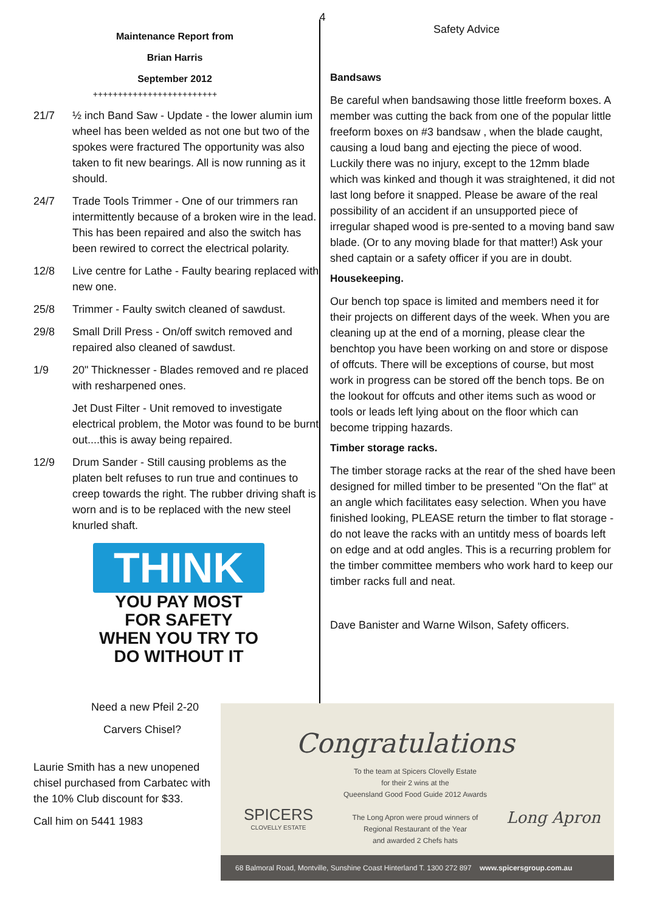4
Maintenance Report from
Brian Harris
September 2012
+++++++++++++++++++++++++
21/7 ½ inch Band Saw - Update - the lower alumin ium wheel has been welded as not one but two of the spokes were fractured The opportunity was also taken to fit new bearings. All is now running as it should.
24/7 Trade Tools Trimmer - One of our trimmers ran intermittently because of a broken wire in the lead. This has been repaired and also the switch has been rewired to correct the electrical polarity.
12/8 Live centre for Lathe - Faulty bearing replaced with new one.
25/8 Trimmer - Faulty switch cleaned of sawdust.
29/8 Small Drill Press - On/off switch removed and repaired also cleaned of sawdust.
1/9 20" Thicknesser - Blades removed and re placed with resharpened ones.
Jet Dust Filter - Unit removed to investigate electrical problem, the Motor was found to be burnt out....this is away being repaired.
12/9 Drum Sander - Still causing problems as the platen belt refuses to run true and continues to creep towards the right. The rubber driving shaft is worn and is to be replaced with the new steel knurled shaft.
THINK
YOU PAY MOST
FOR SAFETY
WHEN YOU TRY TO
DO WITHOUT IT
Need a new Pfeil 2-20
Carvers Chisel?
Laurie Smith has a new unopened chisel purchased from Carbatec with the 10% Club discount for $33.
Call him on 5441 1983
Safety Advice
Bandsaws
Be careful when bandsawing those little freeform boxes. A member was cutting the back from one of the popular little freeform boxes on #3 bandsaw , when the blade caught, causing a loud bang and ejecting the piece of wood. Luckily there was no injury, except to the 12mm blade which was kinked and though it was straightened, it did not last long before it snapped. Please be aware of the real possibility of an accident if an unsupported piece of irregular shaped wood is pre-sented to a moving band saw blade. (Or to any moving blade for that matter!) Ask your shed captain or a safety officer if you are in doubt.
Housekeeping.
Our bench top space is limited and members need it for their projects on different days of the week. When you are cleaning up at the end of a morning, please clear the benchtop you have been working on and store or dispose of offcuts. There will be exceptions of course, but most work in progress can be stored off the bench tops. Be on the lookout for offcuts and other items such as wood or tools or leads left lying about on the floor which can become tripping hazards.
Timber storage racks.
The timber storage racks at the rear of the shed have been designed for milled timber to be presented "On the flat" at an angle which facilitates easy selection. When you have finished looking, PLEASE return the timber to flat storage - do not leave the racks with an untitdy mess of boards left on edge and at odd angles. This is a recurring problem for the timber committee members who work hard to keep our timber racks full and neat.
Dave Banister and Warne Wilson, Safety officers.
Congratulations
SPICERS
CLOVELLY ESTATE
To the team at Spicers Clovelly Estate
for their 2 wins at the
Queensland Good Food Guide 2012 Awards
The Long Apron were proud winners of
Regional Restaurant of the Year
and awarded 2 Chefs hats
Long Apron
68 Balmoral Road, Montville, Sunshine Coast Hinterland T. 1300 272 897 www.spicersgroup.com.au